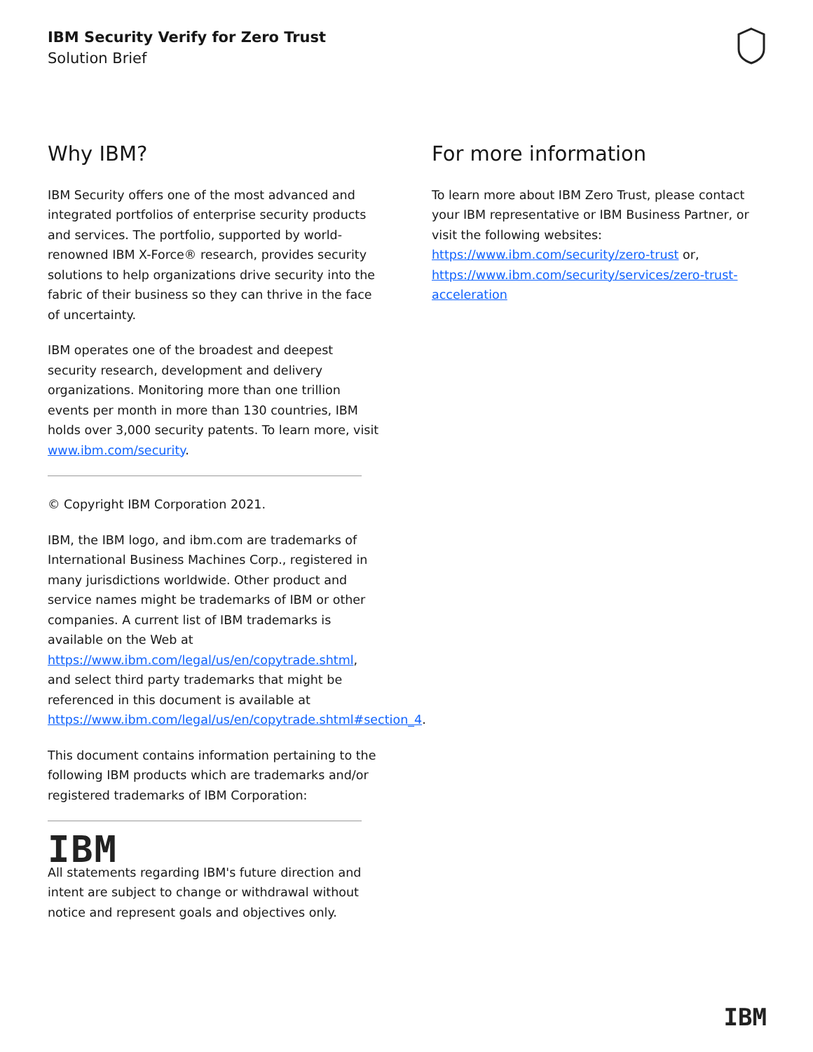IBM Security Verify for Zero Trust
Solution Brief
Why IBM?
IBM Security offers one of the most advanced and integrated portfolios of enterprise security products and services. The portfolio, supported by world-renowned IBM X-Force® research, provides security solutions to help organizations drive security into the fabric of their business so they can thrive in the face of uncertainty.
IBM operates one of the broadest and deepest security research, development and delivery organizations. Monitoring more than one trillion events per month in more than 130 countries, IBM holds over 3,000 security patents. To learn more, visit www.ibm.com/security.
© Copyright IBM Corporation 2021.
IBM, the IBM logo, and ibm.com are trademarks of International Business Machines Corp., registered in many jurisdictions worldwide. Other product and service names might be trademarks of IBM or other companies. A current list of IBM trademarks is available on the Web at https://www.ibm.com/legal/us/en/copytrade.shtml, and select third party trademarks that might be referenced in this document is available at https://www.ibm.com/legal/us/en/copytrade.shtml#section_4.
This document contains information pertaining to the following IBM products which are trademarks and/or registered trademarks of IBM Corporation:
IBM
All statements regarding IBM's future direction and intent are subject to change or withdrawal without notice and represent goals and objectives only.
For more information
To learn more about IBM Zero Trust, please contact your IBM representative or IBM Business Partner, or visit the following websites: https://www.ibm.com/security/zero-trust or, https://www.ibm.com/security/services/zero-trust-acceleration
IBM